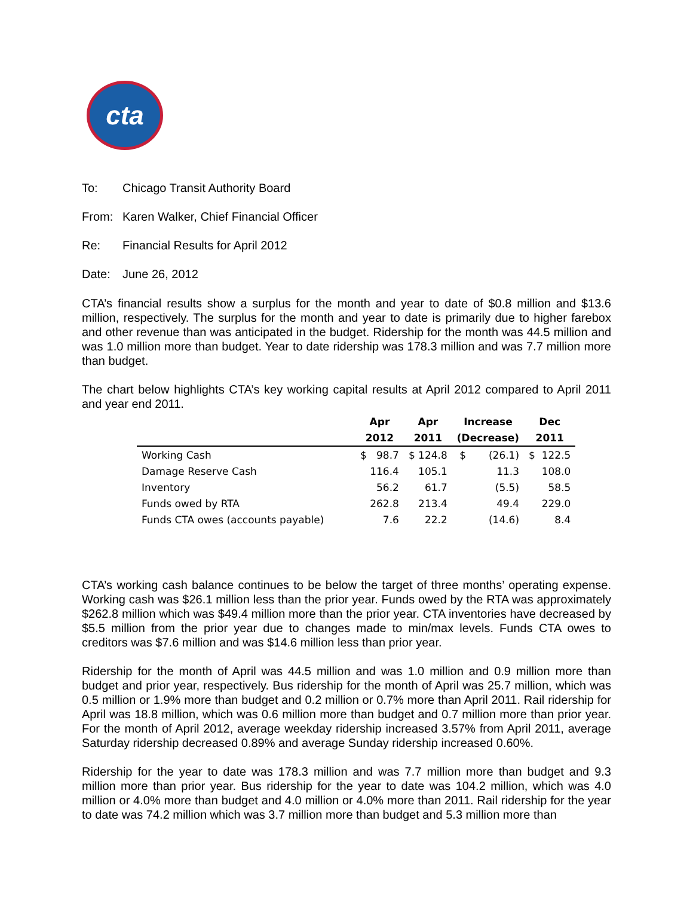cta
To: Chicago Transit Authority Board
From: Karen Walker, Chief Financial Officer
Re: Financial Results for April 2012
Date: June 26, 2012
CTA’s financial results show a surplus for the month and year to date of $0.8 million and $13.6 million, respectively. The surplus for the month and year to date is primarily due to higher farebox and other revenue than was anticipated in the budget. Ridership for the month was 44.5 million and was 1.0 million more than budget. Year to date ridership was 178.3 million and was 7.7 million more than budget.
The chart below highlights CTA’s key working capital results at April 2012 compared to April 2011 and year end 2011.
| | Apr | Apr | Increase | Dec |
| --- | --- | --- | --- | --- |
| | 2012 | 2011 | (Decrease) | 2011 |
| Working Cash | $ 98.7 | $ 124.8 | $ (26.1) | $ 122.5 |
| Damage Reserve Cash | 116.4 | 105.1 | 11.3 | 108.0 |
| Inventory | 56.2 | 61.7 | (5.5) | 58.5 |
| Funds owed by RTA | 262.8 | 213.4 | 49.4 | 229.0 |
| Funds CTA owes (accounts payable) | 7.6 | 22.2 | (14.6) | 8.4 |
CTA’s working cash balance continues to be below the target of three months’ operating expense. Working cash was $26.1 million less than the prior year. Funds owed by the RTA was approximately $262.8 million which was $49.4 million more than the prior year. CTA inventories have decreased by $5.5 million from the prior year due to changes made to min/max levels. Funds CTA owes to creditors was $7.6 million and was $14.6 million less than prior year.
Ridership for the month of April was 44.5 million and was 1.0 million and 0.9 million more than budget and prior year, respectively. Bus ridership for the month of April was 25.7 million, which was 0.5 million or 1.9% more than budget and 0.2 million or 0.7% more than April 2011. Rail ridership for April was 18.8 million, which was 0.6 million more than budget and 0.7 million more than prior year. For the month of April 2012, average weekday ridership increased 3.57% from April 2011, average Saturday ridership decreased 0.89% and average Sunday ridership increased 0.60%.
Ridership for the year to date was 178.3 million and was 7.7 million more than budget and 9.3 million more than prior year. Bus ridership for the year to date was 104.2 million, which was 4.0 million or 4.0% more than budget and 4.0 million or 4.0% more than 2011. Rail ridership for the year to date was 74.2 million which was 3.7 million more than budget and 5.3 million more than